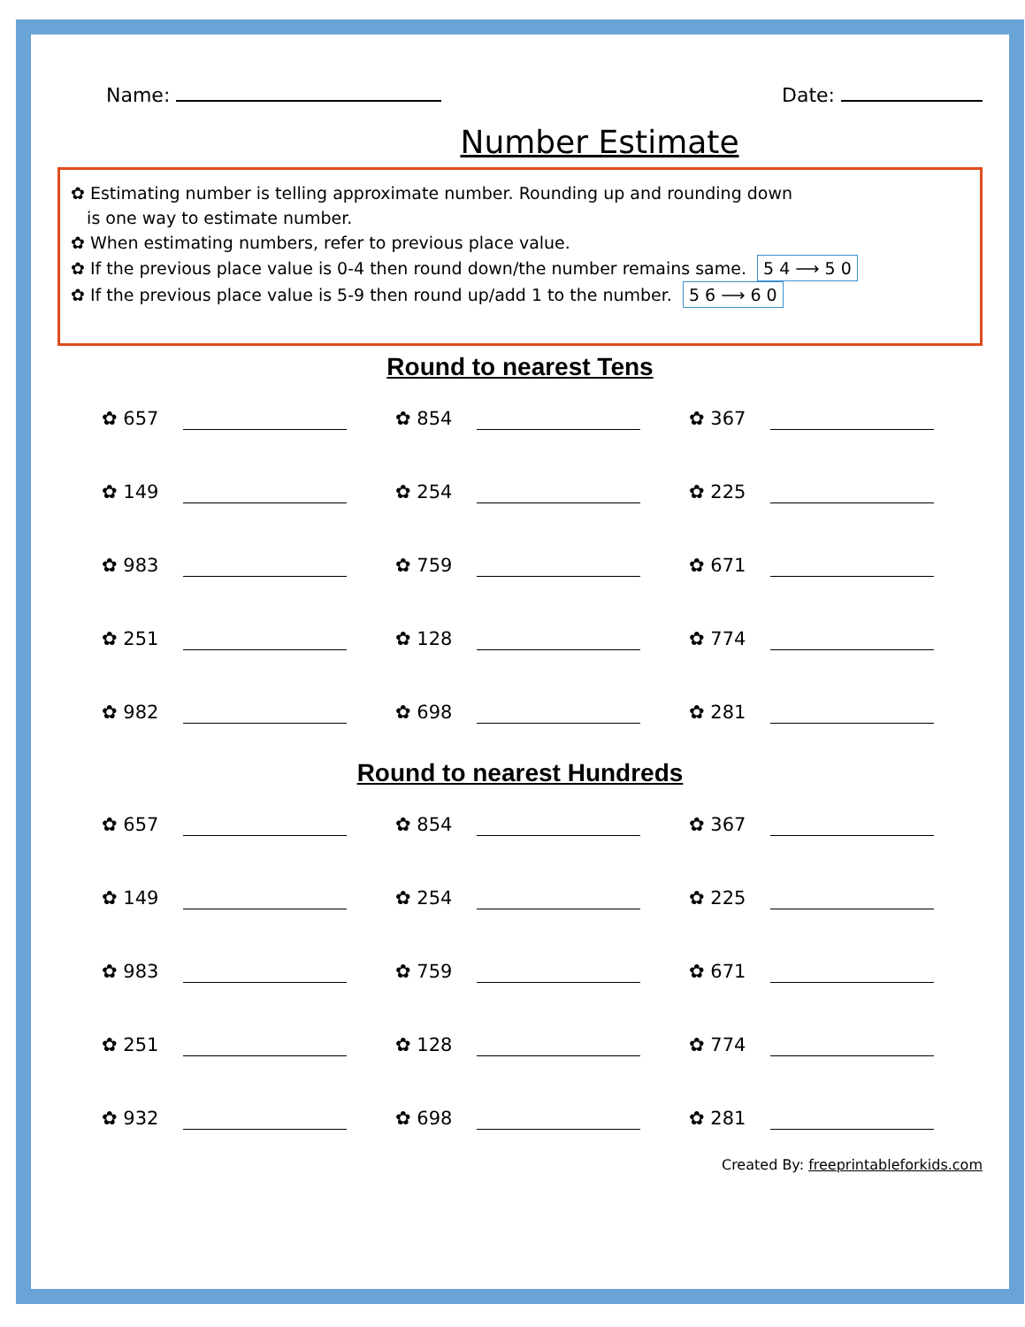Name: Date:
Number Estimate
✿ Estimating number is telling approximate number. Rounding up and rounding down
is one way to estimate number.
✿ When estimating numbers, refer to previous place value.
✿ If the previous place value is 0-4 then round down/the number remains same. 5 4 ⟶ 5 0
✿ If the previous place value is 5-9 then round up/add 1 to the number. 5 6 ⟶ 6 0
Round to nearest Tens
✿ 657
✿ 854
✿ 367
✿ 149
✿ 254
✿ 225
✿ 983
✿ 759
✿ 671
✿ 251
✿ 128
✿ 774
✿ 982
✿ 698
✿ 281
Round to nearest Hundreds
✿ 657
✿ 854
✿ 367
✿ 149
✿ 254
✿ 225
✿ 983
✿ 759
✿ 671
✿ 251
✿ 128
✿ 774
✿ 932
✿ 698
✿ 281
Created By: freeprintableforkids.com